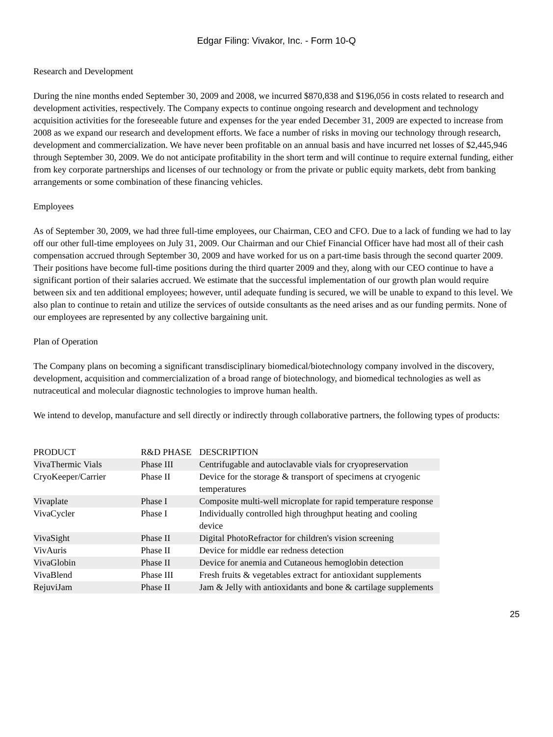Edgar Filing: Vivakor, Inc. - Form 10-Q
Research and Development
During the nine months ended September 30, 2009 and 2008, we incurred $870,838 and $196,056 in costs related to research and development activities, respectively. The Company expects to continue ongoing research and development and technology acquisition activities for the foreseeable future and expenses for the year ended December 31, 2009 are expected to increase from 2008 as we expand our research and development efforts. We face a number of risks in moving our technology through research, development and commercialization. We have never been profitable on an annual basis and have incurred net losses of $2,445,946 through September 30, 2009. We do not anticipate profitability in the short term and will continue to require external funding, either from key corporate partnerships and licenses of our technology or from the private or public equity markets, debt from banking arrangements or some combination of these financing vehicles.
Employees
As of September 30, 2009, we had three full-time employees, our Chairman, CEO and CFO. Due to a lack of funding we had to lay off our other full-time employees on July 31, 2009. Our Chairman and our Chief Financial Officer have had most all of their cash compensation accrued through September 30, 2009 and have worked for us on a part-time basis through the second quarter 2009. Their positions have become full-time positions during the third quarter 2009 and they, along with our CEO continue to have a significant portion of their salaries accrued. We estimate that the successful implementation of our growth plan would require between six and ten additional employees; however, until adequate funding is secured, we will be unable to expand to this level. We also plan to continue to retain and utilize the services of outside consultants as the need arises and as our funding permits. None of our employees are represented by any collective bargaining unit.
Plan of Operation
The Company plans on becoming a significant transdisciplinary biomedical/biotechnology company involved in the discovery, development, acquisition and commercialization of a broad range of biotechnology, and biomedical technologies as well as nutraceutical and molecular diagnostic technologies to improve human health.
We intend to develop, manufacture and sell directly or indirectly through collaborative partners, the following types of products:
| PRODUCT | R&D PHASE | DESCRIPTION |
| VivaThermic Vials | Phase III | Centrifugable and autoclavable vials for cryopreservation |
| CryoKeeper/Carrier | Phase II | Device for the storage & transport of specimens at cryogenic temperatures |
| Vivaplate | Phase I | Composite multi-well microplate for rapid temperature response |
| VivaCycler | Phase I | Individually controlled high throughput heating and cooling device |
| VivaSight | Phase II | Digital PhotoRefractor for children's vision screening |
| VivAuris | Phase II | Device for middle ear redness detection |
| VivaGlobin | Phase II | Device for anemia and Cutaneous hemoglobin detection |
| VivaBlend | Phase III | Fresh fruits & vegetables extract for antioxidant supplements |
| RejuviJam | Phase II | Jam & Jelly with antioxidants and bone & cartilage supplements |
25